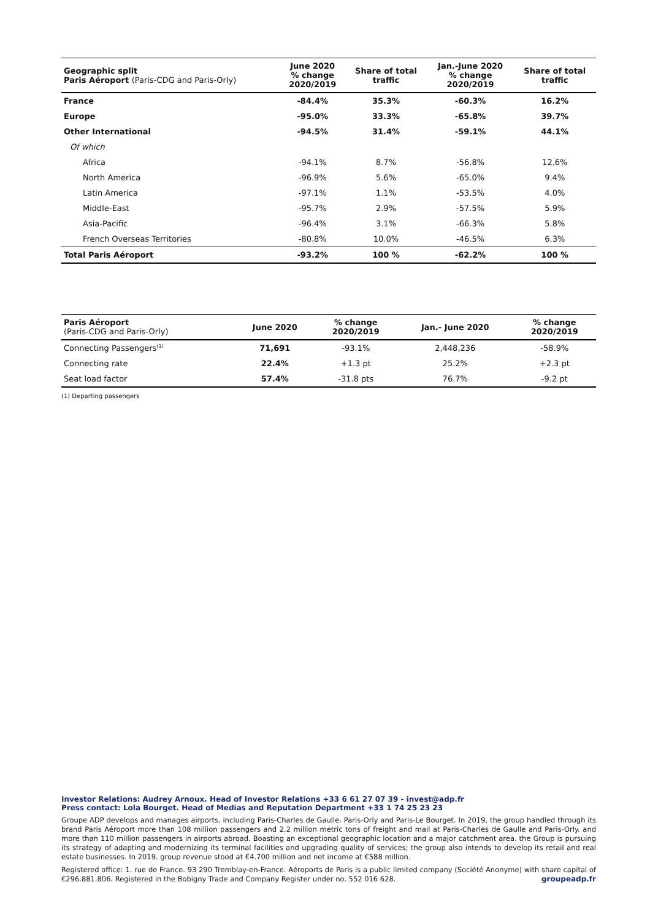| Geographic split Paris Aéroport (Paris-CDG and Paris-Orly) | June 2020 % change 2020/2019 | Share of total traffic | Jan.-June 2020 % change 2020/2019 | Share of total traffic |
| --- | --- | --- | --- | --- |
| France | -84.4% | 35.3% | -60.3% | 16.2% |
| Europe | -95.0% | 33.3% | -65.8% | 39.7% |
| Other International | -94.5% | 31.4% | -59.1% | 44.1% |
| Of which | | | | |
| Africa | -94.1% | 8.7% | -56.8% | 12.6% |
| North America | -96.9% | 5.6% | -65.0% | 9.4% |
| Latin America | -97.1% | 1.1% | -53.5% | 4.0% |
| Middle-East | -95.7% | 2.9% | -57.5% | 5.9% |
| Asia-Pacific | -96.4% | 3.1% | -66.3% | 5.8% |
| French Overseas Territories | -80.8% | 10.0% | -46.5% | 6.3% |
| Total Paris Aéroport | -93.2% | 100 % | -62.2% | 100 % |
| Paris Aéroport (Paris-CDG and Paris-Orly) | June 2020 | % change 2020/2019 | Jan.- June 2020 | % change 2020/2019 |
| --- | --- | --- | --- | --- |
| Connecting Passengers<sup>(1)</sup> | 71,691 | -93.1% | 2,448,236 | -58.9% |
| Connecting rate | 22.4% | +1.3 pt | 25.2% | +2.3 pt |
| Seat load factor | 57.4% | -31.8 pts | 76.7% | -9.2 pt |
(1) Departing passengers
Investor Relations: Audrey Arnoux. Head of Investor Relations +33 6 61 27 07 39 - invest@adp.fr
Press contact: Lola Bourget. Head of Medias and Reputation Department +33 1 74 25 23 23
Groupe ADP develops and manages airports. including Paris-Charles de Gaulle. Paris-Orly and Paris-Le Bourget. In 2019, the group handled through its brand Paris Aéroport more than 108 million passengers and 2.2 million metric tons of freight and mail at Paris-Charles de Gaulle and Paris-Orly. and more than 110 million passengers in airports abroad. Boasting an exceptional geographic location and a major catchment area. the Group is pursuing its strategy of adapting and modernizing its terminal facilities and upgrading quality of services; the group also intends to develop its retail and real estate businesses. In 2019. group revenue stood at €4.700 million and net income at €588 million.
Registered office: 1. rue de France. 93 290 Tremblay-en-France. Aéroports de Paris is a public limited company (Société Anonyme) with share capital of €296.881.806. Registered in the Bobigny Trade and Company Register under no. 552 016 628. groupeadp.fr